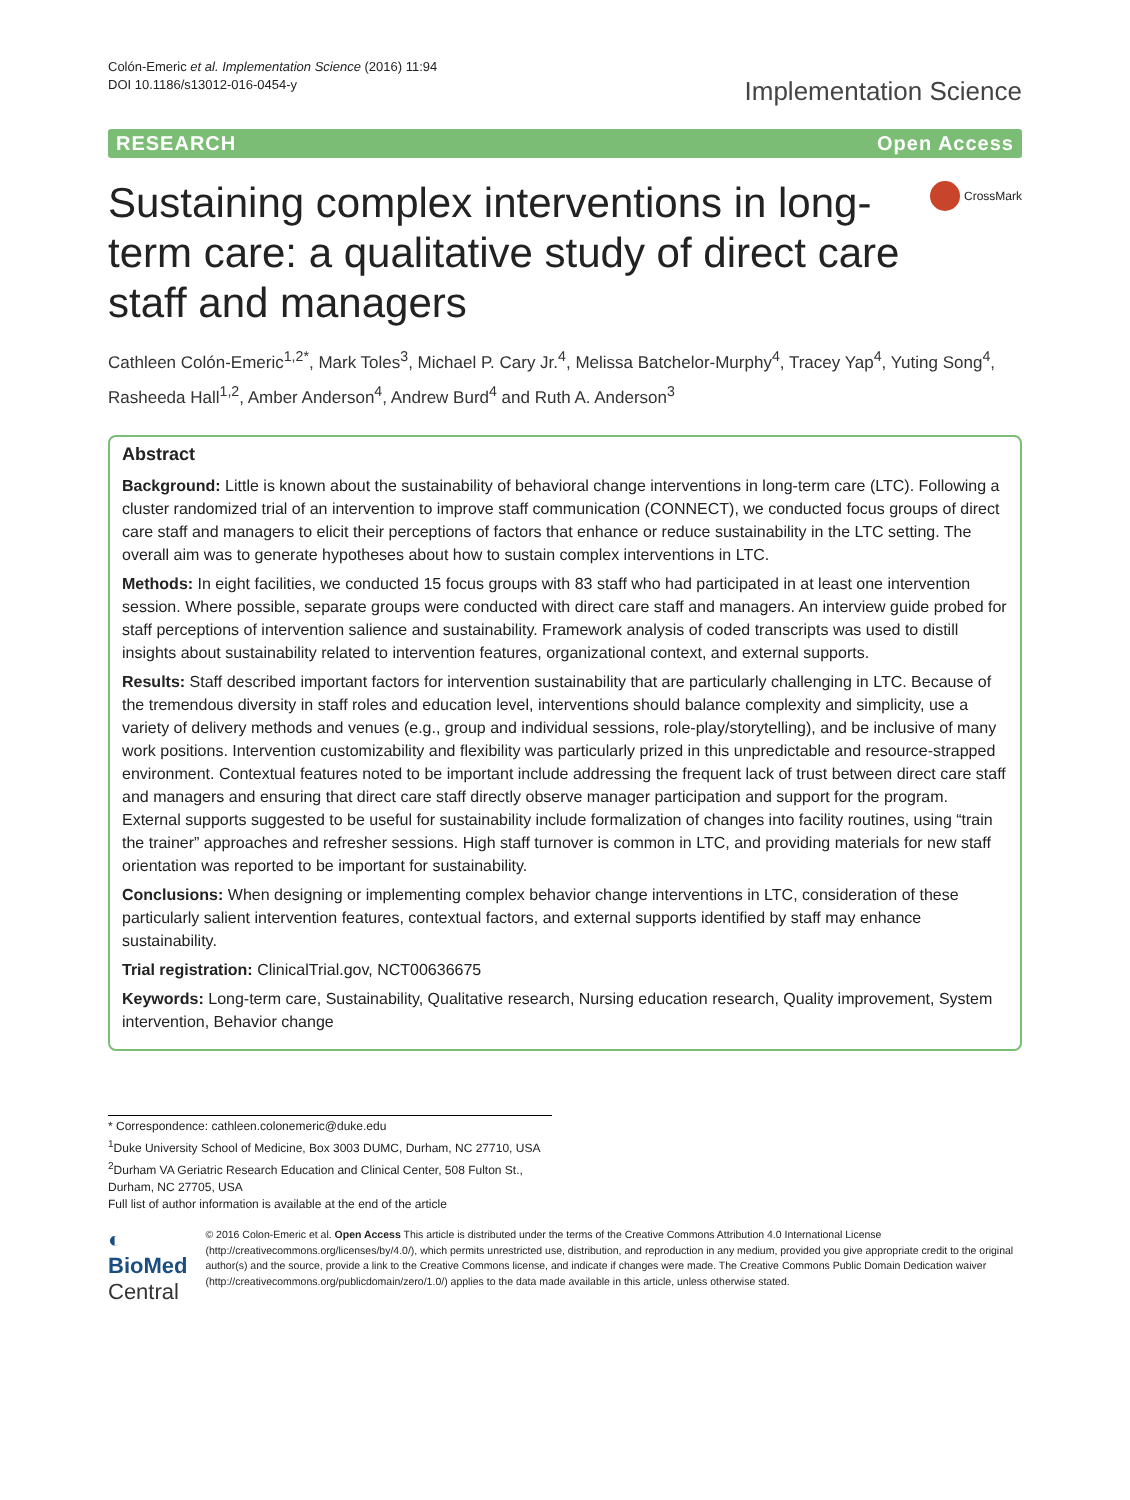Colón-Emeric et al. Implementation Science (2016) 11:94
DOI 10.1186/s13012-016-0454-y
Implementation Science
RESEARCH Open Access
Sustaining complex interventions in long-term care: a qualitative study of direct care staff and managers
CrossMark
Cathleen Colón-Emeric<sup>1,2*</sup>, Mark Toles<sup>3</sup>, Michael P. Cary Jr.<sup>4</sup>, Melissa Batchelor-Murphy<sup>4</sup>, Tracey Yap<sup>4</sup>, Yuting Song<sup>4</sup>, Rasheeda Hall<sup>1,2</sup>, Amber Anderson<sup>4</sup>, Andrew Burd<sup>4</sup> and Ruth A. Anderson<sup>3</sup>
Abstract
Background: Little is known about the sustainability of behavioral change interventions in long-term care (LTC). Following a cluster randomized trial of an intervention to improve staff communication (CONNECT), we conducted focus groups of direct care staff and managers to elicit their perceptions of factors that enhance or reduce sustainability in the LTC setting. The overall aim was to generate hypotheses about how to sustain complex interventions in LTC.
Methods: In eight facilities, we conducted 15 focus groups with 83 staff who had participated in at least one intervention session. Where possible, separate groups were conducted with direct care staff and managers. An interview guide probed for staff perceptions of intervention salience and sustainability. Framework analysis of coded transcripts was used to distill insights about sustainability related to intervention features, organizational context, and external supports.
Results: Staff described important factors for intervention sustainability that are particularly challenging in LTC. Because of the tremendous diversity in staff roles and education level, interventions should balance complexity and simplicity, use a variety of delivery methods and venues (e.g., group and individual sessions, role-play/storytelling), and be inclusive of many work positions. Intervention customizability and flexibility was particularly prized in this unpredictable and resource-strapped environment. Contextual features noted to be important include addressing the frequent lack of trust between direct care staff and managers and ensuring that direct care staff directly observe manager participation and support for the program. External supports suggested to be useful for sustainability include formalization of changes into facility routines, using “train the trainer” approaches and refresher sessions. High staff turnover is common in LTC, and providing materials for new staff orientation was reported to be important for sustainability.
Conclusions: When designing or implementing complex behavior change interventions in LTC, consideration of these particularly salient intervention features, contextual factors, and external supports identified by staff may enhance sustainability.
Trial registration: ClinicalTrial.gov, NCT00636675
Keywords: Long-term care, Sustainability, Qualitative research, Nursing education research, Quality improvement, System intervention, Behavior change
* Correspondence: cathleen.colonemeric@duke.edu
<sup>1</sup> Duke University School of Medicine, Box 3003 DUMC, Durham, NC 27710, USA
<sup>2</sup> Durham VA Geriatric Research Education and Clinical Center, 508 Fulton St., Durham, NC 27705, USA
Full list of author information is available at the end of the article
◐ BioMed Central
© 2016 Colon-Emeric et al. Open Access This article is distributed under the terms of the Creative Commons Attribution 4.0 International License (http://creativecommons.org/licenses/by/4.0/), which permits unrestricted use, distribution, and reproduction in any medium, provided you give appropriate credit to the original author(s) and the source, provide a link to the Creative Commons license, and indicate if changes were made. The Creative Commons Public Domain Dedication waiver (http://creativecommons.org/publicdomain/zero/1.0/) applies to the data made available in this article, unless otherwise stated.